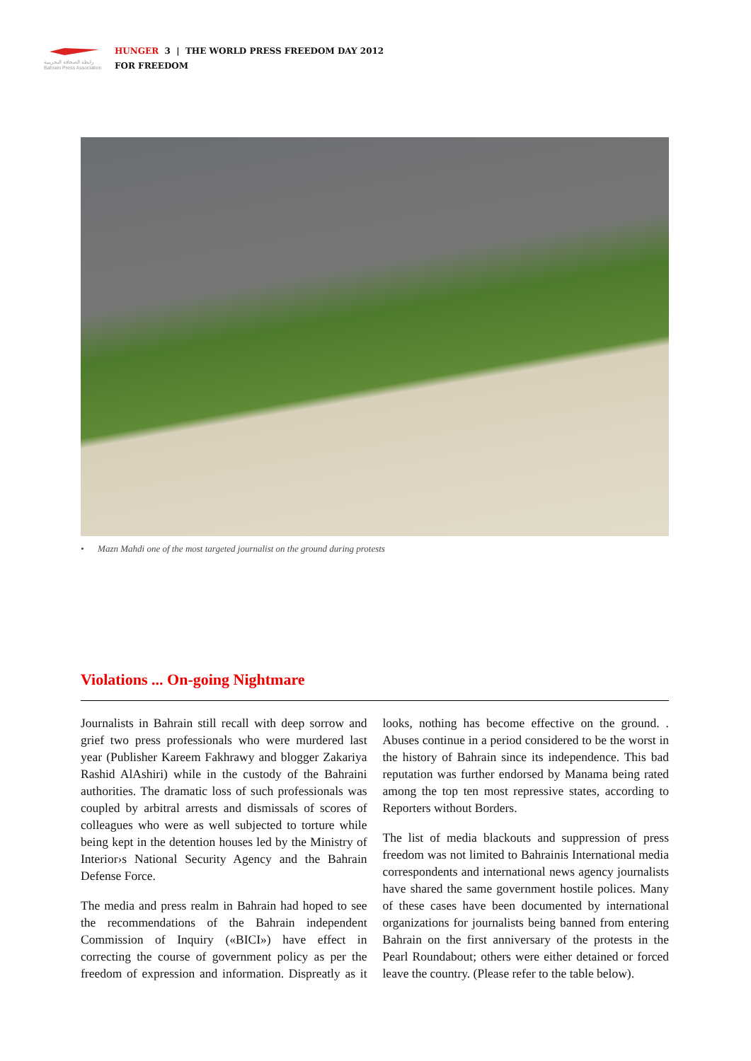رابطة الصحافة البحرينية
Bahrain Press Association
HUNGER 3 | THE WORLD PRESS FREEDOM DAY 2012
FOR FREEDOM
• Mazn Mahdi one of the most targeted journalist on the ground during protests
Violations ... On-going Nightmare
Journalists in Bahrain still recall with deep sorrow and grief two press professionals who were murdered last year (Publisher Kareem Fakhrawy and blogger Zakariya Rashid AlAshiri) while in the custody of the Bahraini authorities. The dramatic loss of such professionals was coupled by arbitral arrests and dismissals of scores of colleagues who were as well subjected to torture while being kept in the detention houses led by the Ministry of Interior›s National Security Agency and the Bahrain Defense Force.
The media and press realm in Bahrain had hoped to see the recommendations of the Bahrain independent Commission of Inquiry («BICI») have effect in correcting the course of government policy as per the freedom of expression and information. Dispreatly as it looks, nothing has become effective on the ground. . Abuses continue in a period considered to be the worst in the history of Bahrain since its independence. This bad reputation was further endorsed by Manama being rated among the top ten most repressive states, according to Reporters without Borders.
The list of media blackouts and suppression of press freedom was not limited to Bahrainis International media correspondents and international news agency journalists have shared the same government hostile polices. Many of these cases have been documented by international organizations for journalists being banned from entering Bahrain on the first anniversary of the protests in the Pearl Roundabout; others were either detained or forced leave the country. (Please refer to the table below).